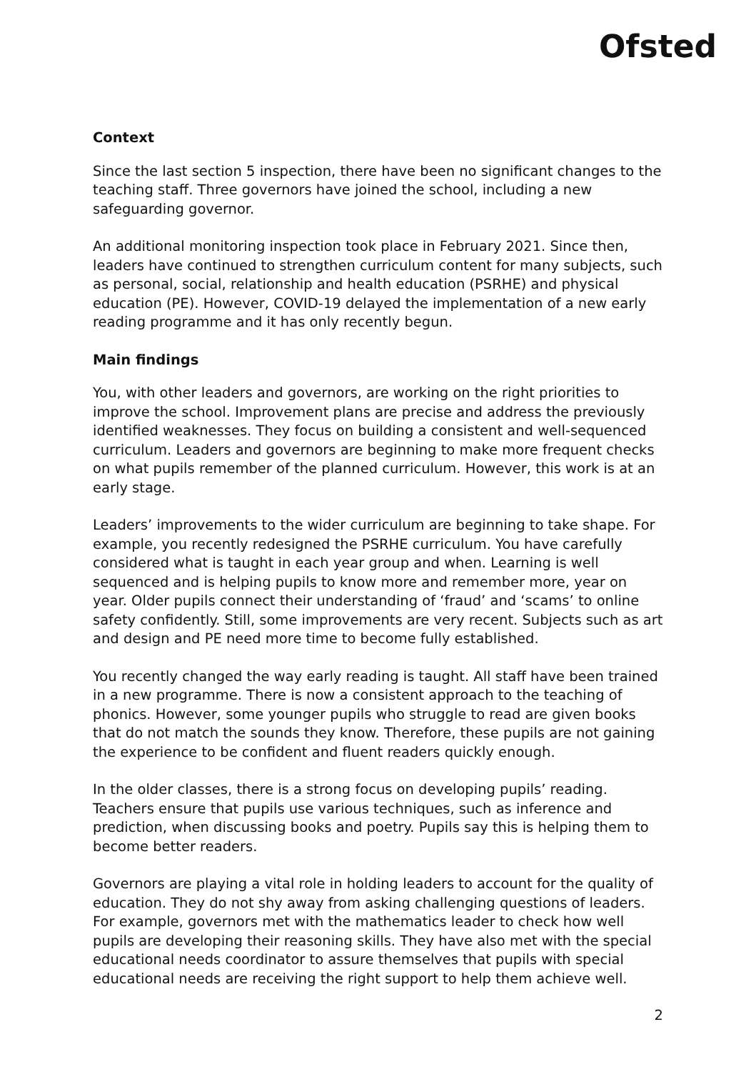Ofsted
Context
Since the last section 5 inspection, there have been no significant changes to the teaching staff. Three governors have joined the school, including a new safeguarding governor.
An additional monitoring inspection took place in February 2021. Since then, leaders have continued to strengthen curriculum content for many subjects, such as personal, social, relationship and health education (PSRHE) and physical education (PE). However, COVID-19 delayed the implementation of a new early reading programme and it has only recently begun.
Main findings
You, with other leaders and governors, are working on the right priorities to improve the school. Improvement plans are precise and address the previously identified weaknesses. They focus on building a consistent and well-sequenced curriculum. Leaders and governors are beginning to make more frequent checks on what pupils remember of the planned curriculum. However, this work is at an early stage.
Leaders’ improvements to the wider curriculum are beginning to take shape. For example, you recently redesigned the PSRHE curriculum. You have carefully considered what is taught in each year group and when. Learning is well sequenced and is helping pupils to know more and remember more, year on year. Older pupils connect their understanding of ‘fraud’ and ‘scams’ to online safety confidently. Still, some improvements are very recent. Subjects such as art and design and PE need more time to become fully established.
You recently changed the way early reading is taught. All staff have been trained in a new programme. There is now a consistent approach to the teaching of phonics. However, some younger pupils who struggle to read are given books that do not match the sounds they know. Therefore, these pupils are not gaining the experience to be confident and fluent readers quickly enough.
In the older classes, there is a strong focus on developing pupils’ reading. Teachers ensure that pupils use various techniques, such as inference and prediction, when discussing books and poetry. Pupils say this is helping them to become better readers.
Governors are playing a vital role in holding leaders to account for the quality of education. They do not shy away from asking challenging questions of leaders. For example, governors met with the mathematics leader to check how well pupils are developing their reasoning skills. They have also met with the special educational needs coordinator to assure themselves that pupils with special educational needs are receiving the right support to help them achieve well.
2